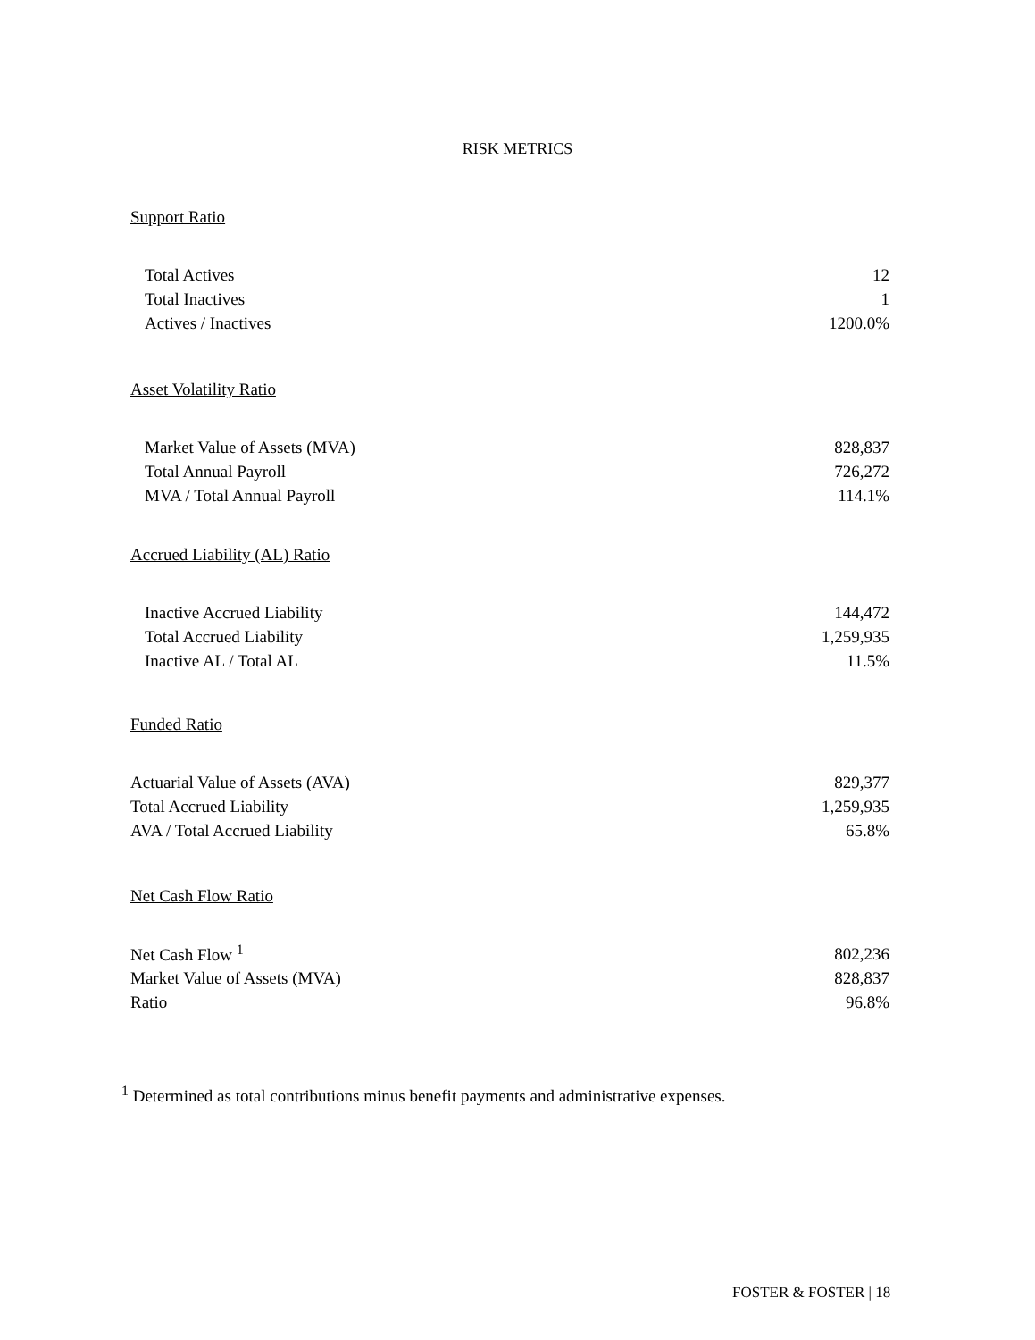RISK METRICS
Support Ratio
| Total Actives | 12 |
| Total Inactives | 1 |
| Actives / Inactives | 1200.0% |
Asset Volatility Ratio
| Market Value of Assets (MVA) | 828,837 |
| Total Annual Payroll | 726,272 |
| MVA / Total Annual Payroll | 114.1% |
Accrued Liability (AL) Ratio
| Inactive Accrued Liability | 144,472 |
| Total Accrued Liability | 1,259,935 |
| Inactive AL / Total AL | 11.5% |
Funded Ratio
| Actuarial Value of Assets (AVA) | 829,377 |
| Total Accrued Liability | 1,259,935 |
| AVA / Total Accrued Liability | 65.8% |
Net Cash Flow Ratio
| Net Cash Flow <sup>1</sup> | 802,236 |
| Market Value of Assets (MVA) | 828,837 |
| Ratio | 96.8% |
<sup>1</sup> Determined as total contributions minus benefit payments and administrative expenses.
FOSTER & FOSTER | 18